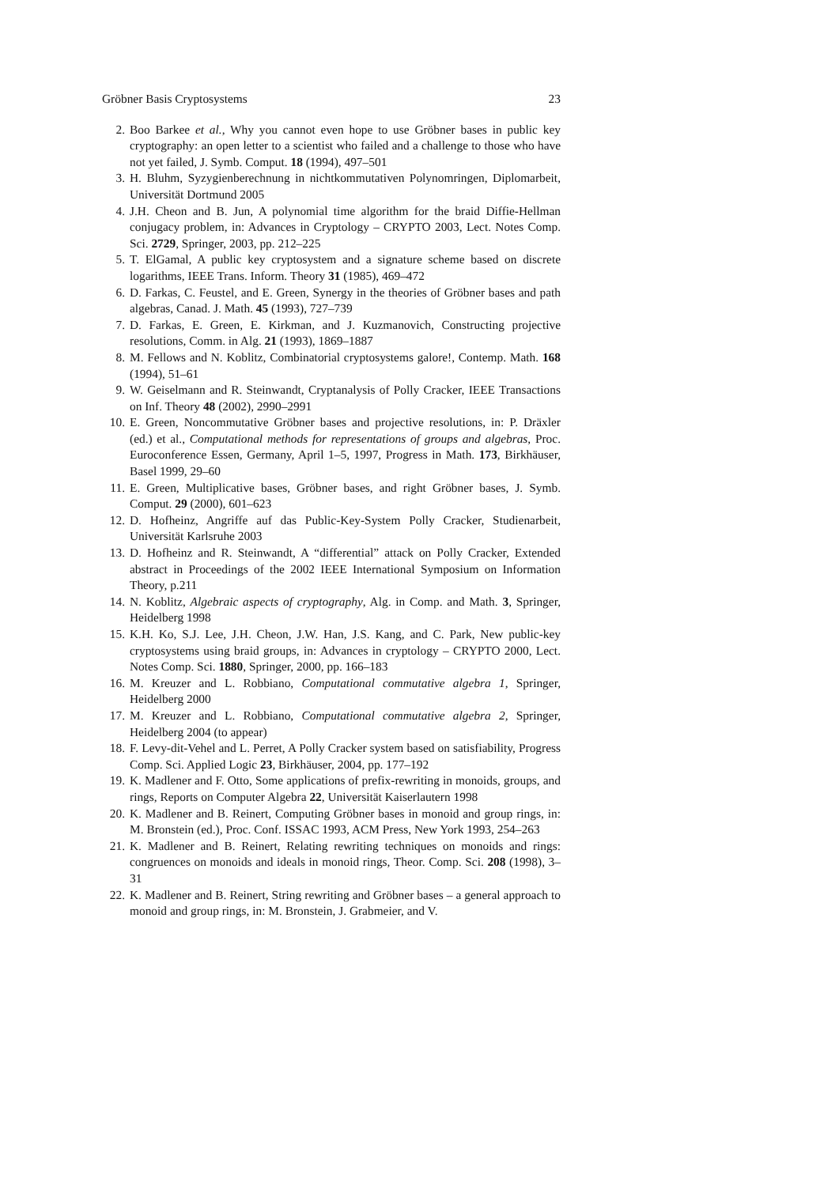Gröbner Basis Cryptosystems 23
2. Boo Barkee et al., Why you cannot even hope to use Gröbner bases in public key cryptography: an open letter to a scientist who failed and a challenge to those who have not yet failed, J. Symb. Comput. 18 (1994), 497–501
3. H. Bluhm, Syzygienberechnung in nichtkommutativen Polynomringen, Diplomarbeit, Universität Dortmund 2005
4. J.H. Cheon and B. Jun, A polynomial time algorithm for the braid Diffie-Hellman conjugacy problem, in: Advances in Cryptology – CRYPTO 2003, Lect. Notes Comp. Sci. 2729, Springer, 2003, pp. 212–225
5. T. ElGamal, A public key cryptosystem and a signature scheme based on discrete logarithms, IEEE Trans. Inform. Theory 31 (1985), 469–472
6. D. Farkas, C. Feustel, and E. Green, Synergy in the theories of Gröbner bases and path algebras, Canad. J. Math. 45 (1993), 727–739
7. D. Farkas, E. Green, E. Kirkman, and J. Kuzmanovich, Constructing projective resolutions, Comm. in Alg. 21 (1993), 1869–1887
8. M. Fellows and N. Koblitz, Combinatorial cryptosystems galore!, Contemp. Math. 168 (1994), 51–61
9. W. Geiselmann and R. Steinwandt, Cryptanalysis of Polly Cracker, IEEE Transactions on Inf. Theory 48 (2002), 2990–2991
10. E. Green, Noncommutative Gröbner bases and projective resolutions, in: P. Dräxler (ed.) et al., Computational methods for representations of groups and algebras, Proc. Euroconference Essen, Germany, April 1–5, 1997, Progress in Math. 173, Birkhäuser, Basel 1999, 29–60
11. E. Green, Multiplicative bases, Gröbner bases, and right Gröbner bases, J. Symb. Comput. 29 (2000), 601–623
12. D. Hofheinz, Angriffe auf das Public-Key-System Polly Cracker, Studienarbeit, Universität Karlsruhe 2003
13. D. Hofheinz and R. Steinwandt, A “differential” attack on Polly Cracker, Extended abstract in Proceedings of the 2002 IEEE International Symposium on Information Theory, p.211
14. N. Koblitz, Algebraic aspects of cryptography, Alg. in Comp. and Math. 3, Springer, Heidelberg 1998
15. K.H. Ko, S.J. Lee, J.H. Cheon, J.W. Han, J.S. Kang, and C. Park, New public-key cryptosystems using braid groups, in: Advances in cryptology – CRYPTO 2000, Lect. Notes Comp. Sci. 1880, Springer, 2000, pp. 166–183
16. M. Kreuzer and L. Robbiano, Computational commutative algebra 1, Springer, Heidelberg 2000
17. M. Kreuzer and L. Robbiano, Computational commutative algebra 2, Springer, Heidelberg 2004 (to appear)
18. F. Levy-dit-Vehel and L. Perret, A Polly Cracker system based on satisfiability, Progress Comp. Sci. Applied Logic 23, Birkhäuser, 2004, pp. 177–192
19. K. Madlener and F. Otto, Some applications of prefix-rewriting in monoids, groups, and rings, Reports on Computer Algebra 22, Universität Kaiserlautern 1998
20. K. Madlener and B. Reinert, Computing Gröbner bases in monoid and group rings, in: M. Bronstein (ed.), Proc. Conf. ISSAC 1993, ACM Press, New York 1993, 254–263
21. K. Madlener and B. Reinert, Relating rewriting techniques on monoids and rings: congruences on monoids and ideals in monoid rings, Theor. Comp. Sci. 208 (1998), 3–31
22. K. Madlener and B. Reinert, String rewriting and Gröbner bases – a general approach to monoid and group rings, in: M. Bronstein, J. Grabmeier, and V.